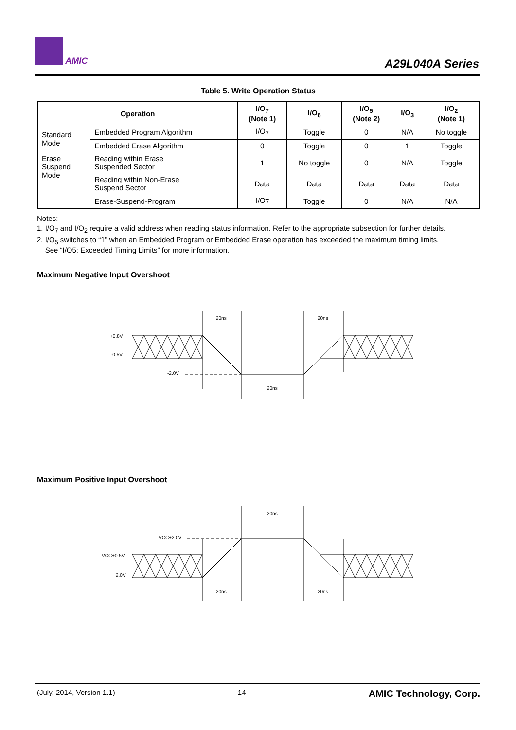AMIC
A29L040A Series
Table 5. Write Operation Status
| Operation | | I/O<sub>7</sub> (Note 1) | I/O<sub>6</sub> | I/O<sub>5</sub> (Note 2) | I/O<sub>3</sub> | I/O<sub>2</sub> (Note 1) |
| --- | --- | --- | --- | --- | --- | --- |
| Standard Mode | Embedded Program Algorithm | I/O<sub>7</sub> | Toggle | 0 | N/A | No toggle |
| | Embedded Erase Algorithm | 0 | Toggle | 0 | 1 | Toggle |
| Erase Suspend Mode | Reading within Erase Suspended Sector | 1 | No toggle | 0 | N/A | Toggle |
| | Reading within Non-Erase Suspend Sector | Data | Data | Data | Data | Data |
| | Erase-Suspend-Program | I/O<sub>7</sub> | Toggle | 0 | N/A | N/A |
Notes:
1. I/O<sub>7</sub> and I/O<sub>2</sub> require a valid address when reading status information. Refer to the appropriate subsection for further details.
2. I/O<sub>5</sub> switches to “1” when an Embedded Program or Embedded Erase operation has exceeded the maximum timing limits.
See “I/O5: Exceeded Timing Limits” for more information.
Maximum Negative Input Overshoot
+0.8V
-0.5V
-2.0V
20ns
20ns
20ns
Maximum Positive Input Overshoot
VCC+2.0V
VCC+0.5V
2.0V
20ns
20ns
20ns
(July, 2014, Version 1.1) 14 AMIC Technology, Corp.